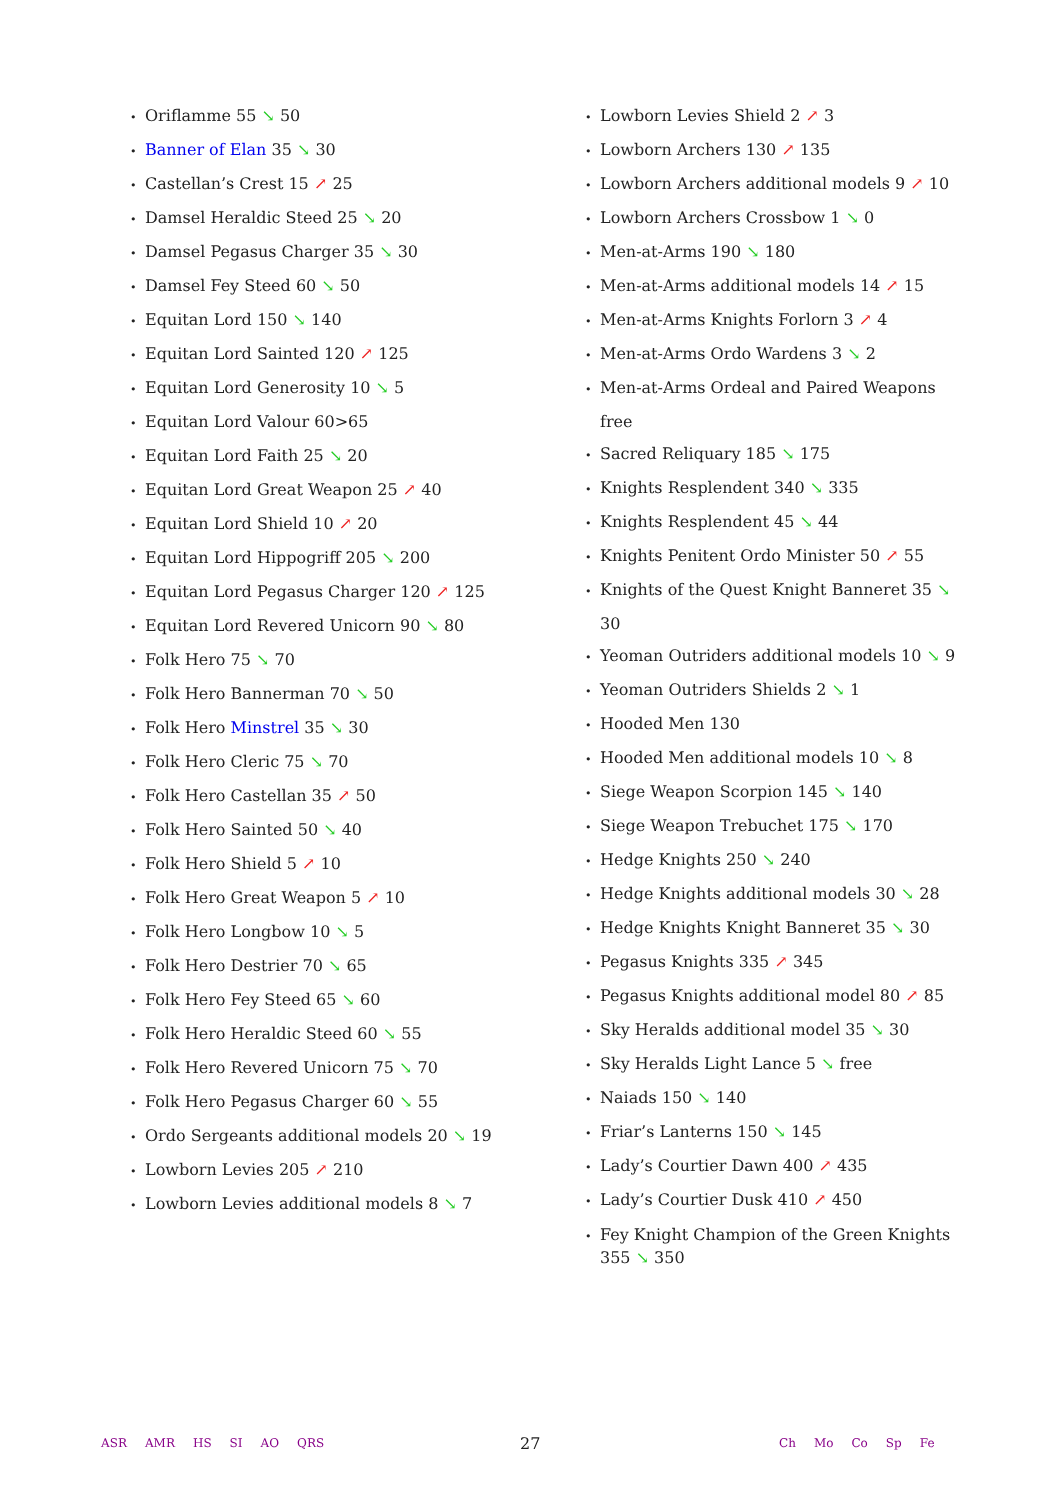• Oriflamme 55 ↘ 50
• Banner of Elan 35 ↘ 30
• Castellan’s Crest 15 ↗ 25
• Damsel Heraldic Steed 25 ↘ 20
• Damsel Pegasus Charger 35 ↘ 30
• Damsel Fey Steed 60 ↘ 50
• Equitan Lord 150 ↘ 140
• Equitan Lord Sainted 120 ↗ 125
• Equitan Lord Generosity 10 ↘ 5
• Equitan Lord Valour 60>65
• Equitan Lord Faith 25 ↘ 20
• Equitan Lord Great Weapon 25 ↗ 40
• Equitan Lord Shield 10 ↗ 20
• Equitan Lord Hippogriff 205 ↘ 200
• Equitan Lord Pegasus Charger 120 ↗ 125
• Equitan Lord Revered Unicorn 90 ↘ 80
• Folk Hero 75 ↘ 70
• Folk Hero Bannerman 70 ↘ 50
• Folk Hero Minstrel 35 ↘ 30
• Folk Hero Cleric 75 ↘ 70
• Folk Hero Castellan 35 ↗ 50
• Folk Hero Sainted 50 ↘ 40
• Folk Hero Shield 5 ↗ 10
• Folk Hero Great Weapon 5 ↗ 10
• Folk Hero Longbow 10 ↘ 5
• Folk Hero Destrier 70 ↘ 65
• Folk Hero Fey Steed 65 ↘ 60
• Folk Hero Heraldic Steed 60 ↘ 55
• Folk Hero Revered Unicorn 75 ↘ 70
• Folk Hero Pegasus Charger 60 ↘ 55
• Ordo Sergeants additional models 20 ↘ 19
• Lowborn Levies 205 ↗ 210
• Lowborn Levies additional models 8 ↘ 7
• Lowborn Levies Shield 2 ↗ 3
• Lowborn Archers 130 ↗ 135
• Lowborn Archers additional models 9 ↗ 10
• Lowborn Archers Crossbow 1 ↘ 0
• Men-at-Arms 190 ↘ 180
• Men-at-Arms additional models 14 ↗ 15
• Men-at-Arms Knights Forlorn 3 ↗ 4
• Men-at-Arms Ordo Wardens 3 ↘ 2
• Men-at-Arms Ordeal and Paired Weapons free
• Sacred Reliquary 185 ↘ 175
• Knights Resplendent 340 ↘ 335
• Knights Resplendent 45 ↘ 44
• Knights Penitent Ordo Minister 50 ↗ 55
• Knights of the Quest Knight Banneret 35 ↘ 30
• Yeoman Outriders additional models 10 ↘ 9
• Yeoman Outriders Shields 2 ↘ 1
• Hooded Men 130
• Hooded Men additional models 10 ↘ 8
• Siege Weapon Scorpion 145 ↘ 140
• Siege Weapon Trebuchet 175 ↘ 170
• Hedge Knights 250 ↘ 240
• Hedge Knights additional models 30 ↘ 28
• Hedge Knights Knight Banneret 35 ↘ 30
• Pegasus Knights 335 ↗ 345
• Pegasus Knights additional model 80 ↗ 85
• Sky Heralds additional model 35 ↘ 30
• Sky Heralds Light Lance 5 ↘ free
• Naiads 150 ↘ 140
• Friar’s Lanterns 150 ↘ 145
• Lady’s Courtier Dawn 400 ↗ 435
• Lady’s Courtier Dusk 410 ↗ 450
• Fey Knight Champion of the Green Knights 355 ↘ 350
ASR AMR HS SI AO QRS 27
Ch Mo Co Sp Fe